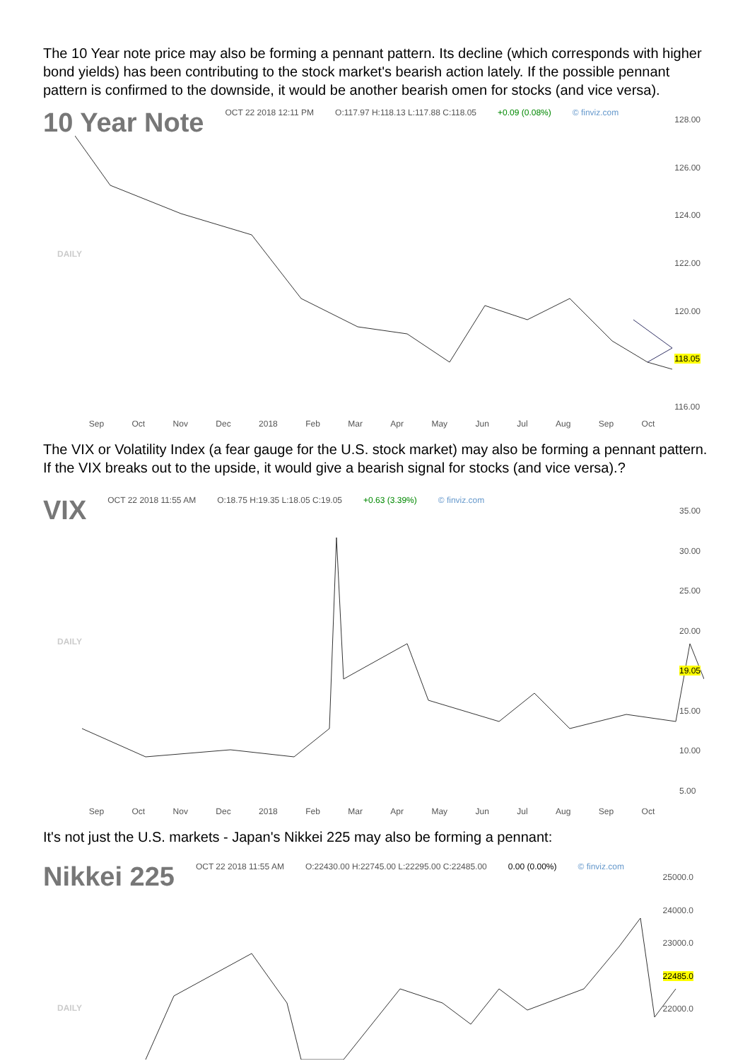The 10 Year note price may also be forming a pennant pattern. Its decline (which corresponds with higher bond yields) has been contributing to the stock market's bearish action lately. If the possible pennant pattern is confirmed to the downside, it would be another bearish omen for stocks (and vice versa).
10 Year Note OCT 22 2018 12:11 PM O:117.97 H:118.13 L:117.88 C:118.05 +0.09 (0.08%) © finviz.com
128.00
126.00
124.00
122.00
120.00
118.05
116.00
Sep Oct Nov Dec 2018 Feb Mar Apr May Jun Jul Aug Sep Oct
DAILY
The VIX or Volatility Index (a fear gauge for the U.S. stock market) may also be forming a pennant pattern. If the VIX breaks out to the upside, it would give a bearish signal for stocks (and vice versa).?
VIX OCT 22 2018 11:55 AM O:18.75 H:19.35 L:18.05 C:19.05 +0.63 (3.39%) © finviz.com
35.00
30.00
25.00
20.00
19.05
15.00
10.00
5.00
Sep Oct Nov Dec 2018 Feb Mar Apr May Jun Jul Aug Sep Oct
DAILY
It's not just the U.S. markets - Japan's Nikkei 225 may also be forming a pennant:
Nikkei 225 OCT 22 2018 11:55 AM O:22430.00 H:22745.00 L:22295.00 C:22485.00 0.00 (0.00%) © finviz.com
25000.0
24000.0
23000.0
22485.0
22000.0
DAILY